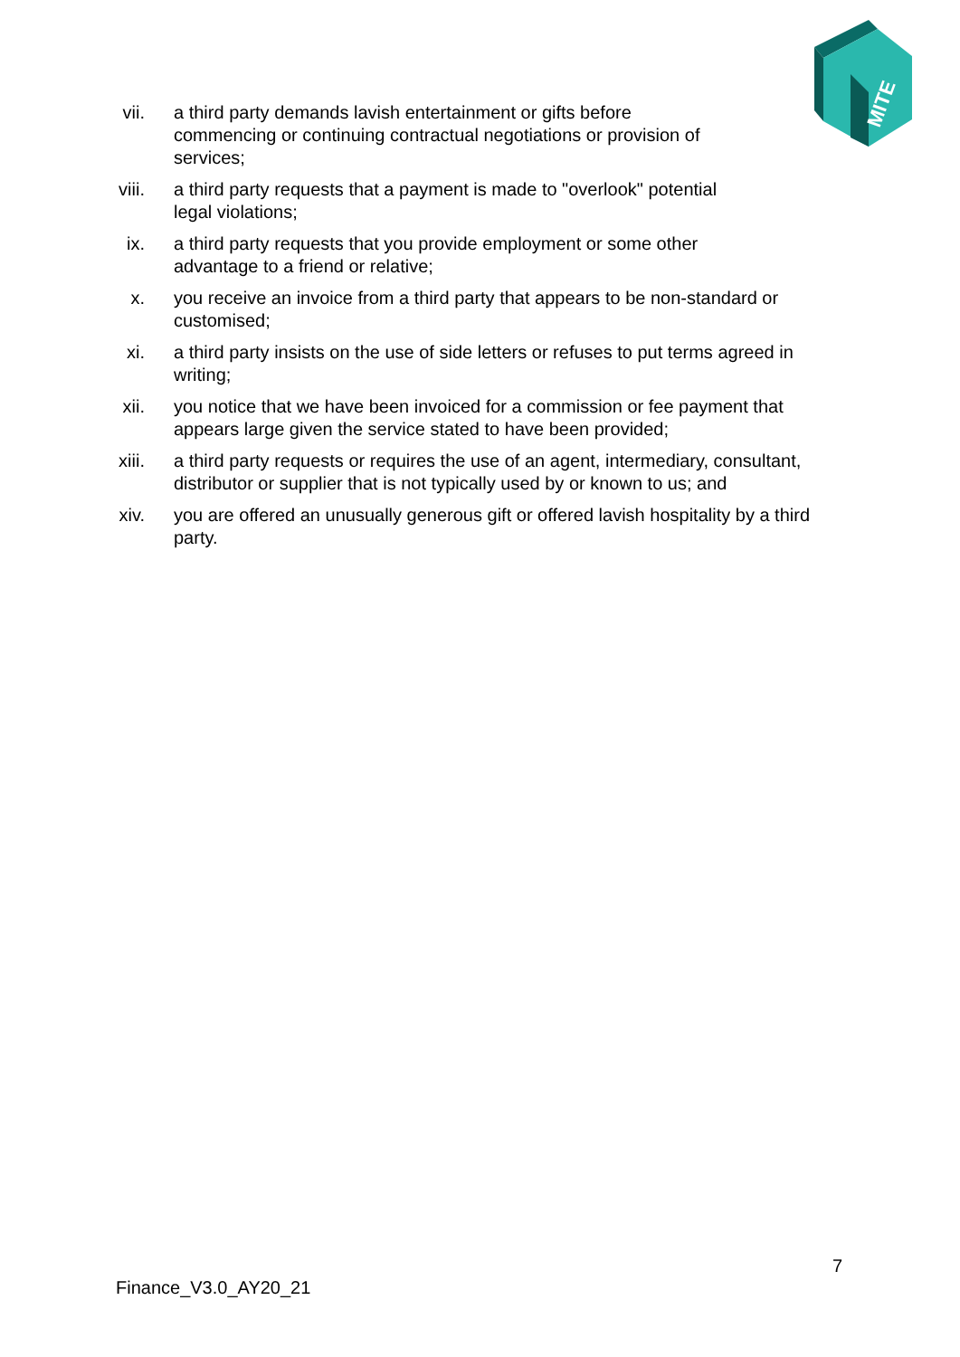MITE
vii. a third party demands lavish entertainment or gifts before commencing or continuing contractual negotiations or provision of services;
viii. a third party requests that a payment is made to "overlook" potential legal violations;
ix. a third party requests that you provide employment or some other advantage to a friend or relative;
x. you receive an invoice from a third party that appears to be non-standard or customised;
xi. a third party insists on the use of side letters or refuses to put terms agreed in writing;
xii. you notice that we have been invoiced for a commission or fee payment that appears large given the service stated to have been provided;
xiii. a third party requests or requires the use of an agent, intermediary, consultant, distributor or supplier that is not typically used by or known to us; and
xiv. you are offered an unusually generous gift or offered lavish hospitality by a third party.
7
Finance_V3.0_AY20_21